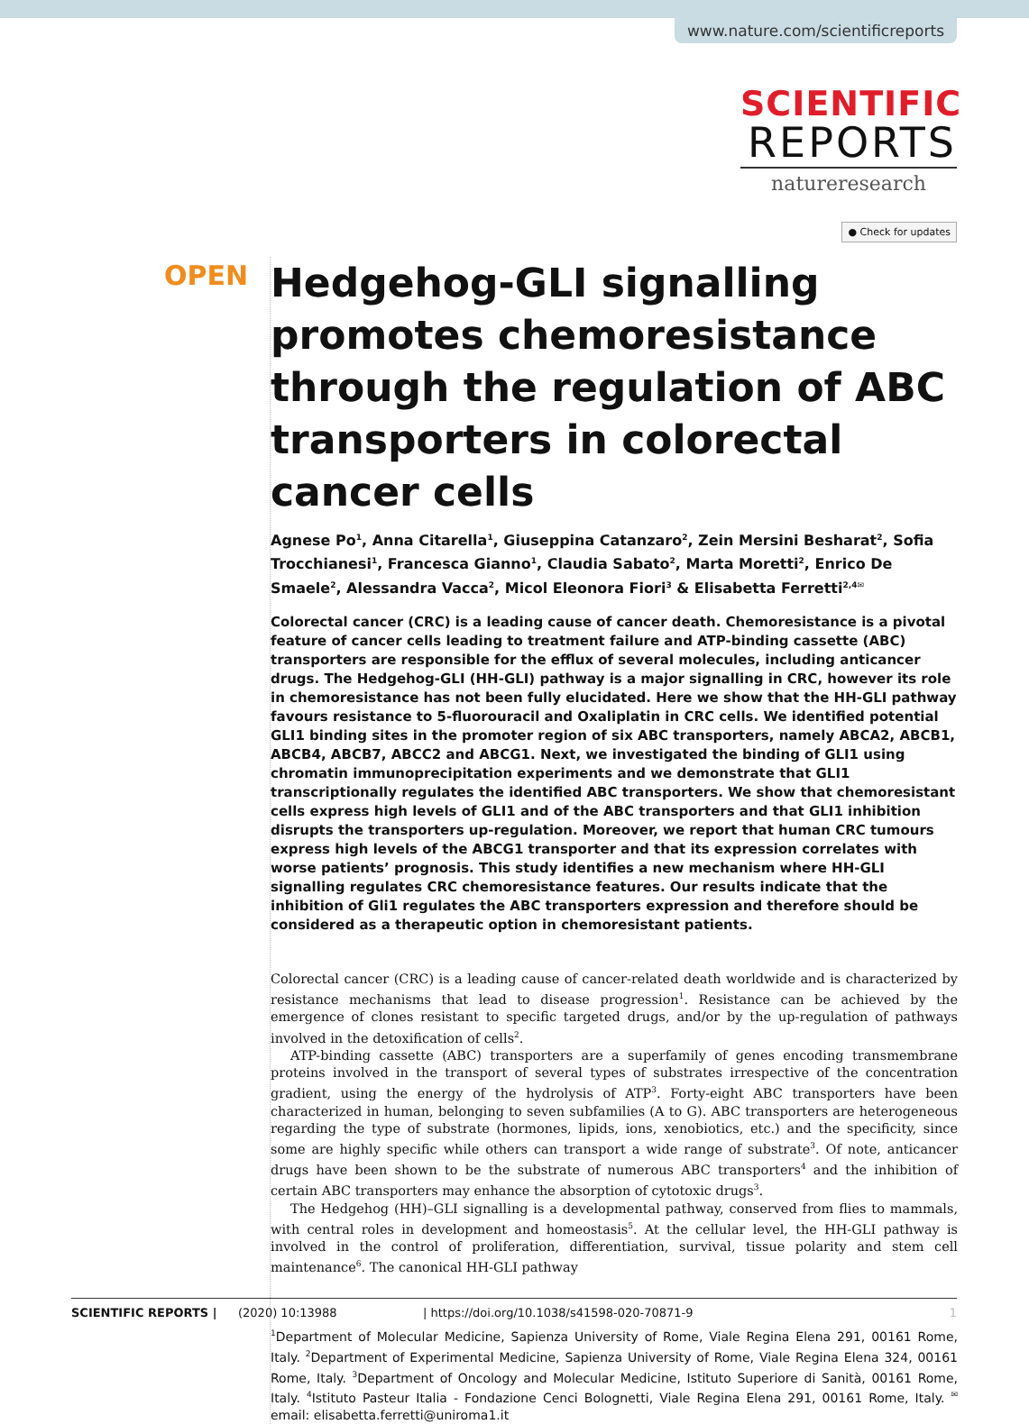www.nature.com/scientificreports
SCIENTIFIC
REPORTS
natureresearch
● Check for updates
OPEN
Hedgehog-GLI signalling promotes chemoresistance through the regulation of ABC transporters in colorectal cancer cells
Agnese Po<sup>1</sup>, Anna Citarella<sup>1</sup>, Giuseppina Catanzaro<sup>2</sup>, Zein Mersini Besharat<sup>2</sup>, Sofia Trocchianesi<sup>1</sup>, Francesca Gianno<sup>1</sup>, Claudia Sabato<sup>2</sup>, Marta Moretti<sup>2</sup>, Enrico De Smaele<sup>2</sup>, Alessandra Vacca<sup>2</sup>, Micol Eleonora Fiori<sup>3</sup> & Elisabetta Ferretti<sup>2,4✉</sup>
Colorectal cancer (CRC) is a leading cause of cancer death. Chemoresistance is a pivotal feature of cancer cells leading to treatment failure and ATP-binding cassette (ABC) transporters are responsible for the efflux of several molecules, including anticancer drugs. The Hedgehog-GLI (HH-GLI) pathway is a major signalling in CRC, however its role in chemoresistance has not been fully elucidated. Here we show that the HH-GLI pathway favours resistance to 5-fluorouracil and Oxaliplatin in CRC cells. We identified potential GLI1 binding sites in the promoter region of six ABC transporters, namely ABCA2, ABCB1, ABCB4, ABCB7, ABCC2 and ABCG1. Next, we investigated the binding of GLI1 using chromatin immunoprecipitation experiments and we demonstrate that GLI1 transcriptionally regulates the identified ABC transporters. We show that chemoresistant cells express high levels of GLI1 and of the ABC transporters and that GLI1 inhibition disrupts the transporters up-regulation. Moreover, we report that human CRC tumours express high levels of the ABCG1 transporter and that its expression correlates with worse patients’ prognosis. This study identifies a new mechanism where HH-GLI signalling regulates CRC chemoresistance features. Our results indicate that the inhibition of Gli1 regulates the ABC transporters expression and therefore should be considered as a therapeutic option in chemoresistant patients.
Colorectal cancer (CRC) is a leading cause of cancer-related death worldwide and is characterized by resistance mechanisms that lead to disease progression<sup>1</sup>. Resistance can be achieved by the emergence of clones resistant to specific targeted drugs, and/or by the up-regulation of pathways involved in the detoxification of cells<sup>2</sup>.
ATP-binding cassette (ABC) transporters are a superfamily of genes encoding transmembrane proteins involved in the transport of several types of substrates irrespective of the concentration gradient, using the energy of the hydrolysis of ATP<sup>3</sup>. Forty-eight ABC transporters have been characterized in human, belonging to seven subfamilies (A to G). ABC transporters are heterogeneous regarding the type of substrate (hormones, lipids, ions, xenobiotics, etc.) and the specificity, since some are highly specific while others can transport a wide range of substrate<sup>3</sup>. Of note, anticancer drugs have been shown to be the substrate of numerous ABC transporters<sup>4</sup> and the inhibition of certain ABC transporters may enhance the absorption of cytotoxic drugs<sup>3</sup>.
The Hedgehog (HH)–GLI signalling is a developmental pathway, conserved from flies to mammals, with central roles in development and homeostasis<sup>5</sup>. At the cellular level, the HH-GLI pathway is involved in the control of proliferation, differentiation, survival, tissue polarity and stem cell maintenance<sup>6</sup>. The canonical HH-GLI pathway
<sup>1</sup> Department of Molecular Medicine, Sapienza University of Rome, Viale Regina Elena 291, 00161 Rome, Italy. <sup>2</sup>Department of Experimental Medicine, Sapienza University of Rome, Viale Regina Elena 324, 00161 Rome, Italy. <sup>3</sup>Department of Oncology and Molecular Medicine, Istituto Superiore di Sanità, 00161 Rome, Italy. <sup>4</sup>Istituto Pasteur Italia - Fondazione Cenci Bolognetti, Viale Regina Elena 291, 00161 Rome, Italy. <sup>✉</sup>email: elisabetta.ferretti@uniroma1.it
SCIENTIFIC REPORTS | (2020) 10:13988 | https://doi.org/10.1038/s41598-020-70871-9 1